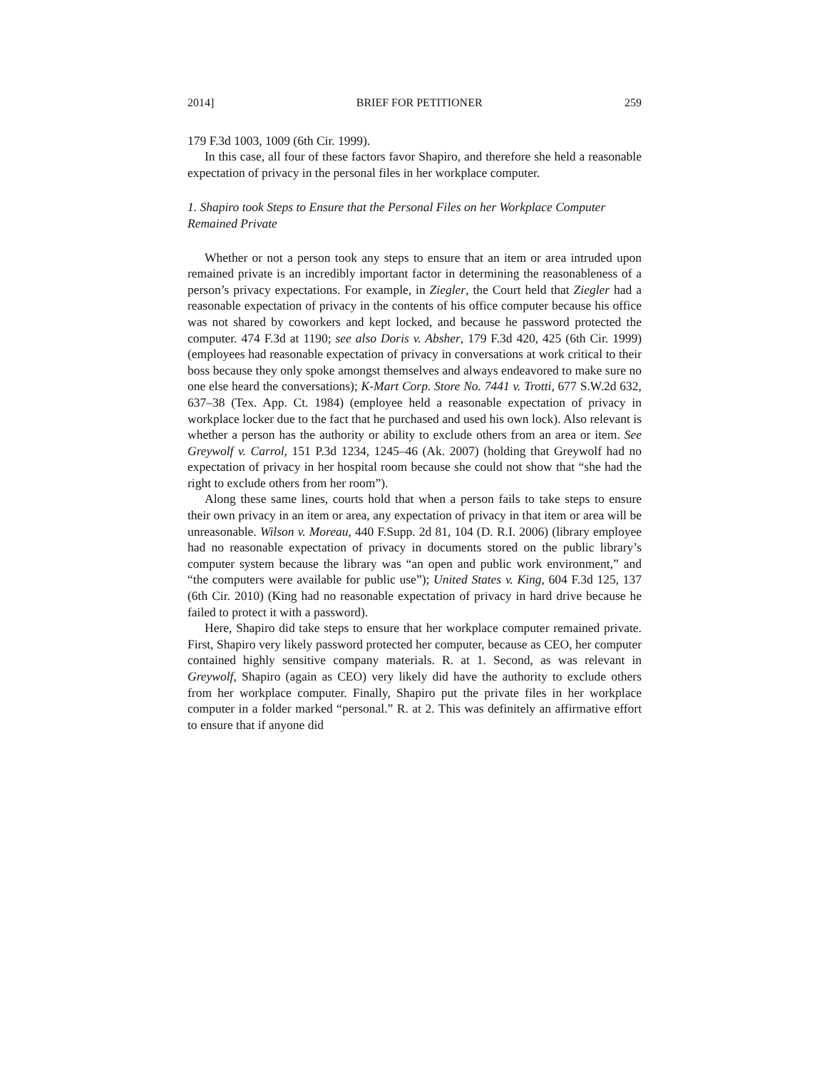2014] BRIEF FOR PETITIONER 259
179 F.3d 1003, 1009 (6th Cir. 1999).
In this case, all four of these factors favor Shapiro, and therefore she held a reasonable expectation of privacy in the personal files in her workplace computer.
1. Shapiro took Steps to Ensure that the Personal Files on her Workplace Computer Remained Private
Whether or not a person took any steps to ensure that an item or area intruded upon remained private is an incredibly important factor in determining the reasonableness of a person’s privacy expectations. For example, in Ziegler, the Court held that Ziegler had a reasonable expectation of privacy in the contents of his office computer because his office was not shared by coworkers and kept locked, and because he password protected the computer. 474 F.3d at 1190; see also Doris v. Absher, 179 F.3d 420, 425 (6th Cir. 1999) (employees had reasonable expectation of privacy in conversations at work critical to their boss because they only spoke amongst themselves and always endeavored to make sure no one else heard the conversations); K-Mart Corp. Store No. 7441 v. Trotti, 677 S.W.2d 632, 637–38 (Tex. App. Ct. 1984) (employee held a reasonable expectation of privacy in workplace locker due to the fact that he purchased and used his own lock). Also relevant is whether a person has the authority or ability to exclude others from an area or item. See Greywolf v. Carrol, 151 P.3d 1234, 1245–46 (Ak. 2007) (holding that Greywolf had no expectation of privacy in her hospital room because she could not show that “she had the right to exclude others from her room”).
Along these same lines, courts hold that when a person fails to take steps to ensure their own privacy in an item or area, any expectation of privacy in that item or area will be unreasonable. Wilson v. Moreau, 440 F.Supp. 2d 81, 104 (D. R.I. 2006) (library employee had no reasonable expectation of privacy in documents stored on the public library’s computer system because the library was “an open and public work environment,” and “the computers were available for public use”); United States v. King, 604 F.3d 125, 137 (6th Cir. 2010) (King had no reasonable expectation of privacy in hard drive because he failed to protect it with a password).
Here, Shapiro did take steps to ensure that her workplace computer remained private. First, Shapiro very likely password protected her computer, because as CEO, her computer contained highly sensitive company materials. R. at 1. Second, as was relevant in Greywolf, Shapiro (again as CEO) very likely did have the authority to exclude others from her workplace computer. Finally, Shapiro put the private files in her workplace computer in a folder marked “personal.” R. at 2. This was definitely an affirmative effort to ensure that if anyone did